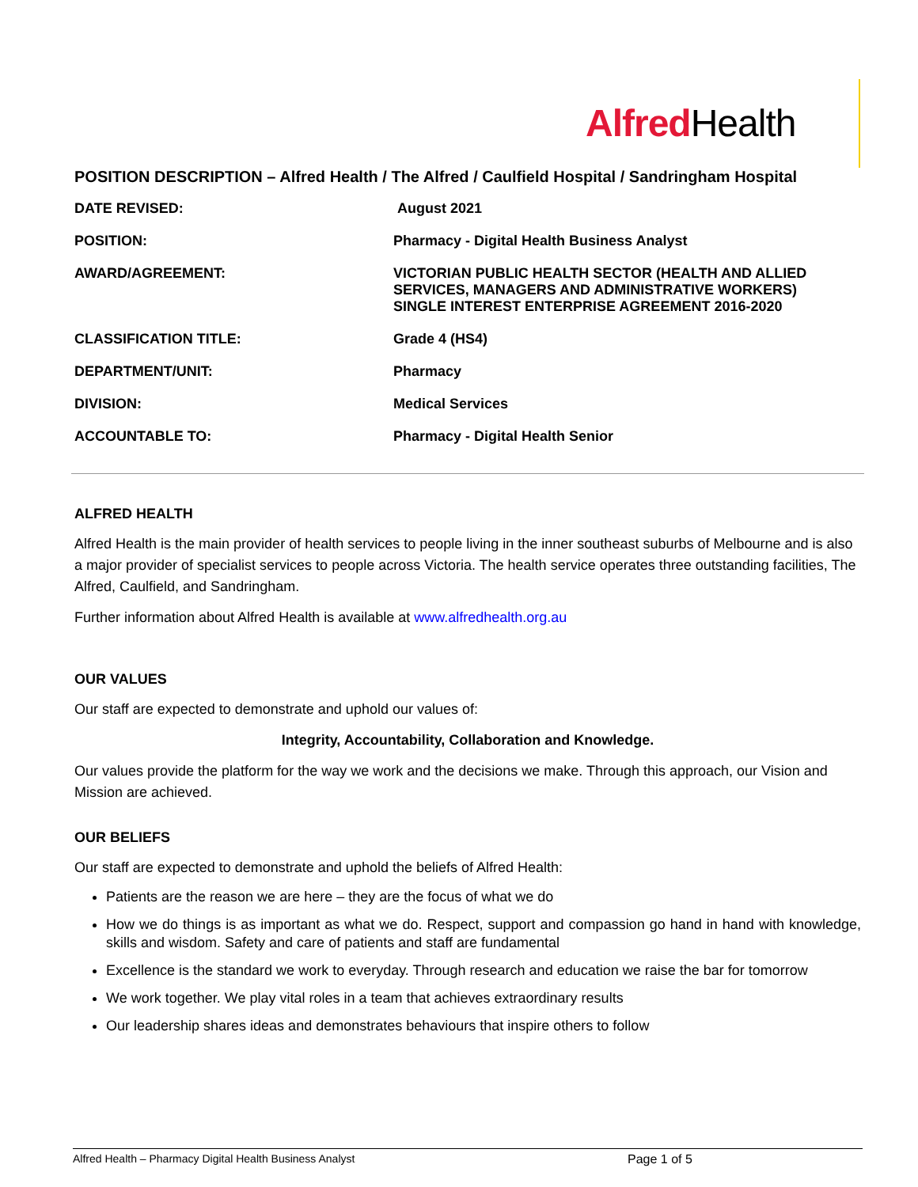Alfred Health
POSITION DESCRIPTION – Alfred Health / The Alfred / Caulfield Hospital / Sandringham Hospital
| DATE REVISED: | August 2021 |
| POSITION: | Pharmacy - Digital Health Business Analyst |
| AWARD/AGREEMENT: | VICTORIAN PUBLIC HEALTH SECTOR (HEALTH AND ALLIED SERVICES, MANAGERS AND ADMINISTRATIVE WORKERS) SINGLE INTEREST ENTERPRISE AGREEMENT 2016-2020 |
| CLASSIFICATION TITLE: | Grade 4 (HS4) |
| DEPARTMENT/UNIT: | Pharmacy |
| DIVISION: | Medical Services |
| ACCOUNTABLE TO: | Pharmacy - Digital Health Senior |
ALFRED HEALTH
Alfred Health is the main provider of health services to people living in the inner southeast suburbs of Melbourne and is also a major provider of specialist services to people across Victoria. The health service operates three outstanding facilities, The Alfred, Caulfield, and Sandringham.
Further information about Alfred Health is available at www.alfredhealth.org.au
OUR VALUES
Our staff are expected to demonstrate and uphold our values of:
Integrity, Accountability, Collaboration and Knowledge.
Our values provide the platform for the way we work and the decisions we make. Through this approach, our Vision and Mission are achieved.
OUR BELIEFS
Our staff are expected to demonstrate and uphold the beliefs of Alfred Health:
Patients are the reason we are here – they are the focus of what we do
How we do things is as important as what we do. Respect, support and compassion go hand in hand with knowledge, skills and wisdom. Safety and care of patients and staff are fundamental
Excellence is the standard we work to everyday. Through research and education we raise the bar for tomorrow
We work together. We play vital roles in a team that achieves extraordinary results
Our leadership shares ideas and demonstrates behaviours that inspire others to follow
Alfred Health – Pharmacy Digital Health Business Analyst Page 1 of 5